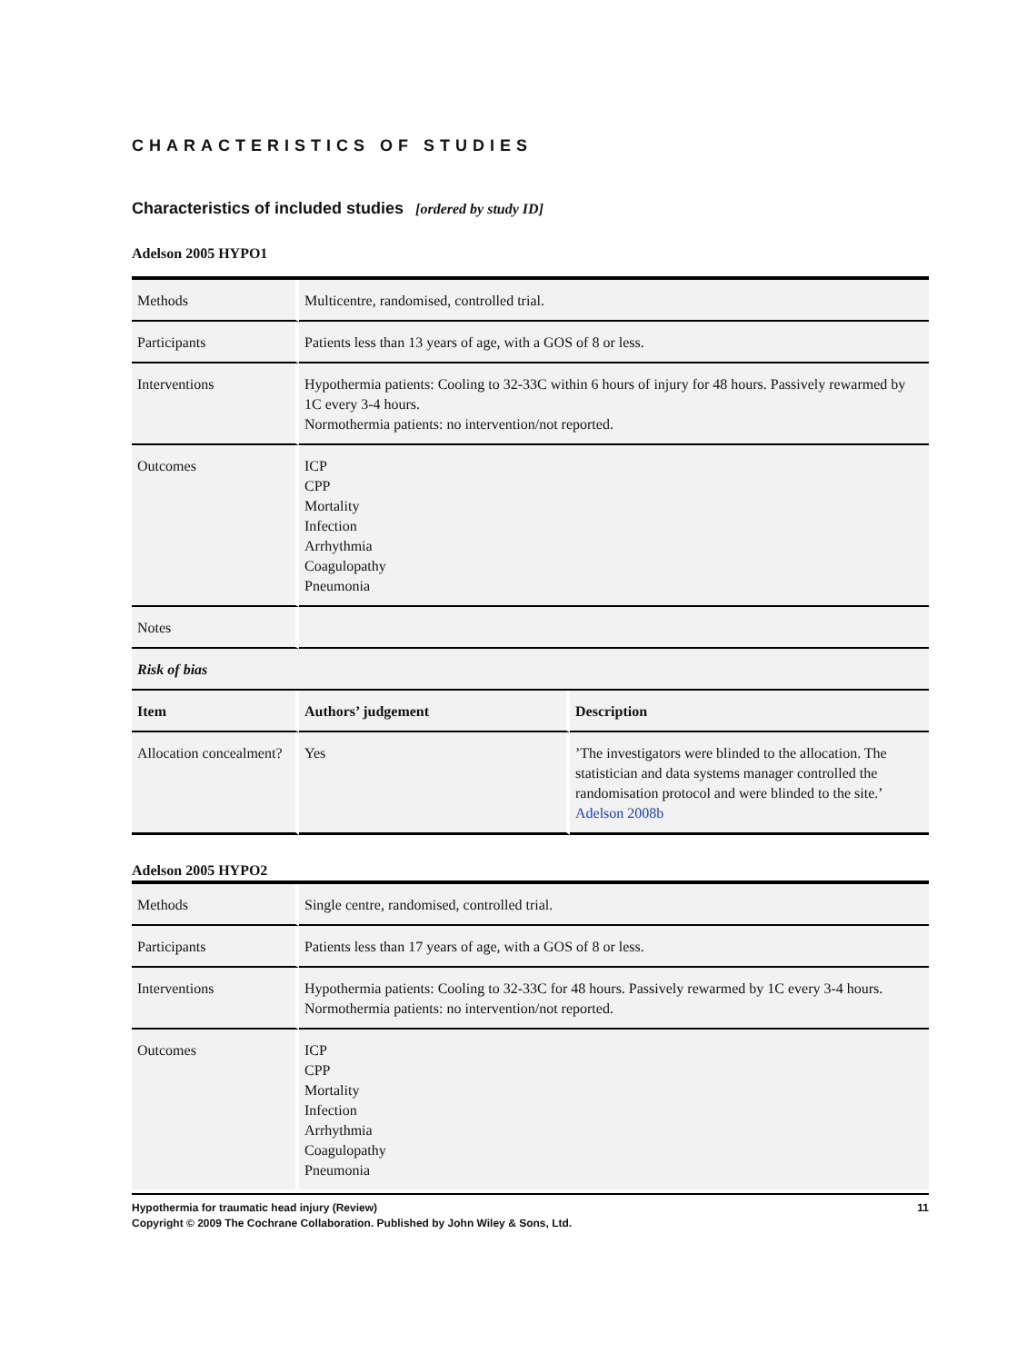CHARACTERISTICS OF STUDIES
Characteristics of included studies [ordered by study ID]
Adelson 2005 HYPO1
| Methods | Multicentre, randomised, controlled trial. | |
| Participants | Patients less than 13 years of age, with a GOS of 8 or less. | |
| Interventions | Hypothermia patients: Cooling to 32-33C within 6 hours of injury for 48 hours. Passively rewarmed by 1C every 3-4 hours. Normothermia patients: no intervention/not reported. | |
| Outcomes | ICP CPP Mortality Infection Arrhythmia Coagulopathy Pneumonia | |
| Notes | | |
| Risk of bias | | |
| Item | Authors’ judgement | Description |
| Allocation concealment? | Yes | ’The investigators were blinded to the allocation. The statistician and data systems manager controlled the randomisation protocol and were blinded to the site.’ Adelson 2008b |
Adelson 2005 HYPO2
| Methods | Single centre, randomised, controlled trial. |
| Participants | Patients less than 17 years of age, with a GOS of 8 or less. |
| Interventions | Hypothermia patients: Cooling to 32-33C for 48 hours. Passively rewarmed by 1C every 3-4 hours. Normothermia patients: no intervention/not reported. |
| Outcomes | ICP CPP Mortality Infection Arrhythmia Coagulopathy Pneumonia |
Hypothermia for traumatic head injury (Review) 11
Copyright © 2009 The Cochrane Collaboration. Published by John Wiley & Sons, Ltd.